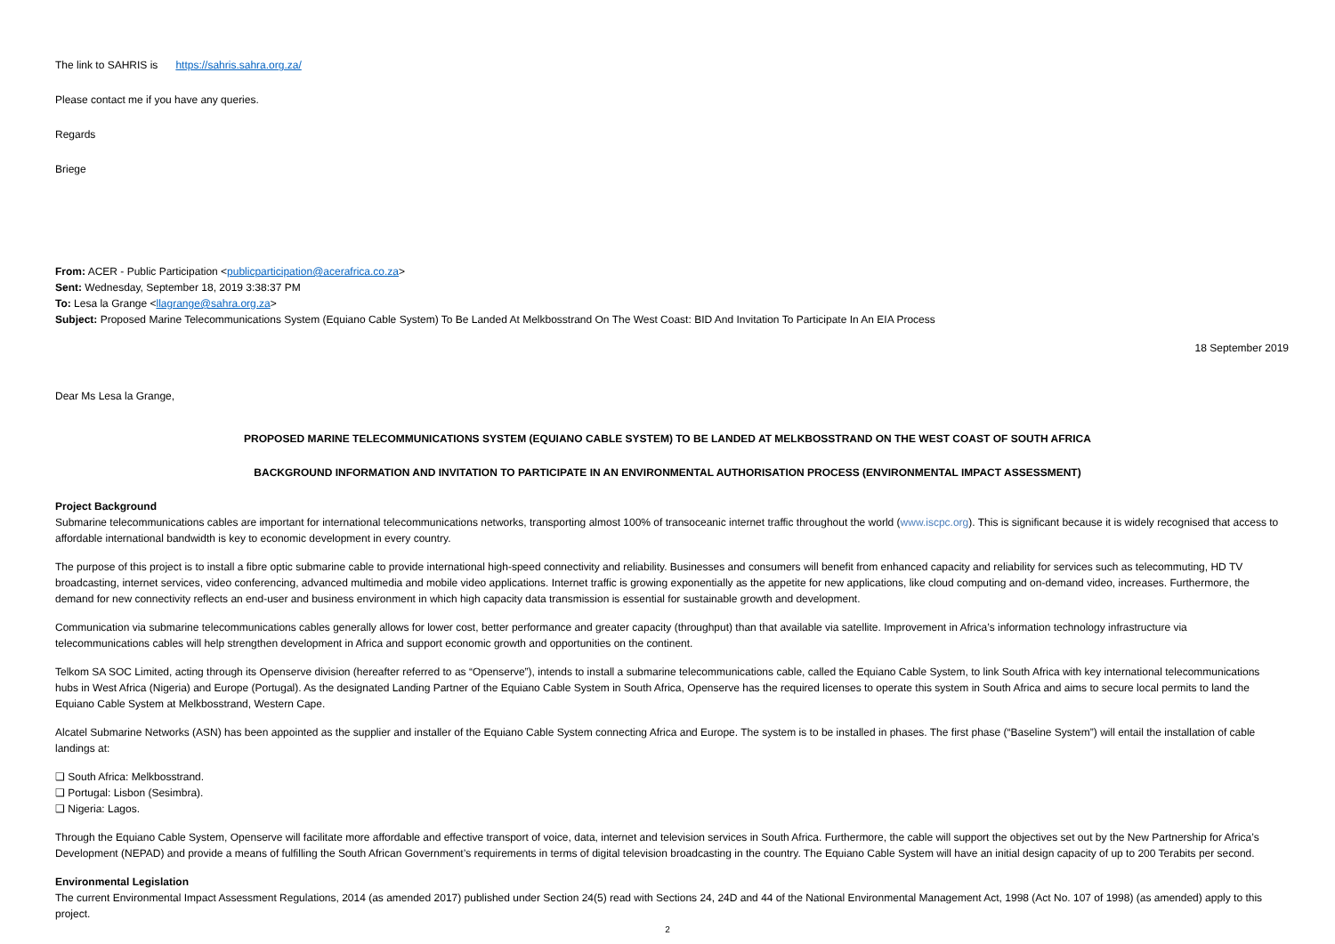The link to SAHRIS is https://sahris.sahra.org.za/
Please contact me if you have any queries.
Regards
Briege
From: ACER - Public Participation <publicparticipation@acerafrica.co.za>
Sent: Wednesday, September 18, 2019 3:38:37 PM
To: Lesa la Grange <llagrange@sahra.org.za>
Subject: Proposed Marine Telecommunications System (Equiano Cable System) To Be Landed At Melkbosstrand On The West Coast: BID And Invitation To Participate In An EIA Process
18 September 2019
Dear Ms Lesa la Grange,
PROPOSED MARINE TELECOMMUNICATIONS SYSTEM (EQUIANO CABLE SYSTEM) TO BE LANDED AT MELKBOSSTRAND ON THE WEST COAST OF SOUTH AFRICA
BACKGROUND INFORMATION AND INVITATION TO PARTICIPATE IN AN ENVIRONMENTAL AUTHORISATION PROCESS (ENVIRONMENTAL IMPACT ASSESSMENT)
Project Background
Submarine telecommunications cables are important for international telecommunications networks, transporting almost 100% of transoceanic internet traffic throughout the world (www.iscpc.org). This is significant because it is widely recognised that access to affordable international bandwidth is key to economic development in every country.
The purpose of this project is to install a fibre optic submarine cable to provide international high-speed connectivity and reliability. Businesses and consumers will benefit from enhanced capacity and reliability for services such as telecommuting, HD TV broadcasting, internet services, video conferencing, advanced multimedia and mobile video applications. Internet traffic is growing exponentially as the appetite for new applications, like cloud computing and on-demand video, increases. Furthermore, the demand for new connectivity reflects an end-user and business environment in which high capacity data transmission is essential for sustainable growth and development.
Communication via submarine telecommunications cables generally allows for lower cost, better performance and greater capacity (throughput) than that available via satellite. Improvement in Africa’s information technology infrastructure via telecommunications cables will help strengthen development in Africa and support economic growth and opportunities on the continent.
Telkom SA SOC Limited, acting through its Openserve division (hereafter referred to as “Openserve”), intends to install a submarine telecommunications cable, called the Equiano Cable System, to link South Africa with key international telecommunications hubs in West Africa (Nigeria) and Europe (Portugal). As the designated Landing Partner of the Equiano Cable System in South Africa, Openserve has the required licenses to operate this system in South Africa and aims to secure local permits to land the Equiano Cable System at Melkbosstrand, Western Cape.
Alcatel Submarine Networks (ASN) has been appointed as the supplier and installer of the Equiano Cable System connecting Africa and Europe. The system is to be installed in phases. The first phase (“Baseline System”) will entail the installation of cable landings at:
❑ South Africa: Melkbosstrand.
❑ Portugal: Lisbon (Sesimbra).
❑ Nigeria: Lagos.
Through the Equiano Cable System, Openserve will facilitate more affordable and effective transport of voice, data, internet and television services in South Africa. Furthermore, the cable will support the objectives set out by the New Partnership for Africa’s Development (NEPAD) and provide a means of fulfilling the South African Government’s requirements in terms of digital television broadcasting in the country. The Equiano Cable System will have an initial design capacity of up to 200 Terabits per second.
Environmental Legislation
The current Environmental Impact Assessment Regulations, 2014 (as amended 2017) published under Section 24(5) read with Sections 24, 24D and 44 of the National Environmental Management Act, 1998 (Act No. 107 of 1998) (as amended) apply to this project.
2